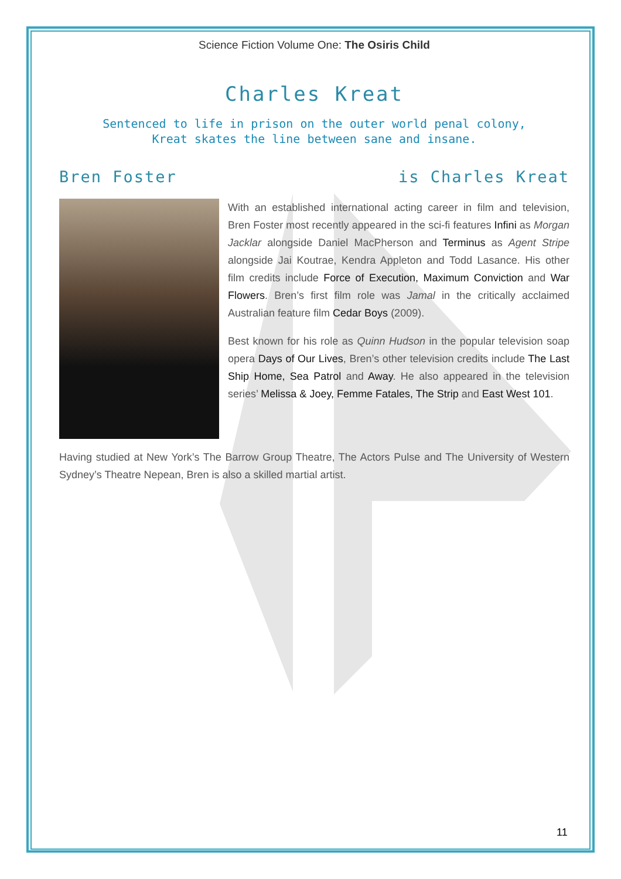Science Fiction Volume One: The Osiris Child
Charles Kreat
Sentenced to life in prison on the outer world penal colony,
Kreat skates the line between sane and insane.
Bren Foster is Charles Kreat
With an established international acting career in film and television, Bren Foster most recently appeared in the sci-fi features Infini as Morgan Jacklar alongside Daniel MacPherson and Terminus as Agent Stripe alongside Jai Koutrae, Kendra Appleton and Todd Lasance. His other film credits include Force of Execution, Maximum Conviction and War Flowers. Bren’s first film role was Jamal in the critically acclaimed Australian feature film Cedar Boys (2009).
Best known for his role as Quinn Hudson in the popular television soap opera Days of Our Lives, Bren’s other television credits include The Last Ship Home, Sea Patrol and Away. He also appeared in the television series’ Melissa & Joey, Femme Fatales, The Strip and East West 101.
Having studied at New York’s The Barrow Group Theatre, The Actors Pulse and The University of Western Sydney’s Theatre Nepean, Bren is also a skilled martial artist.
11